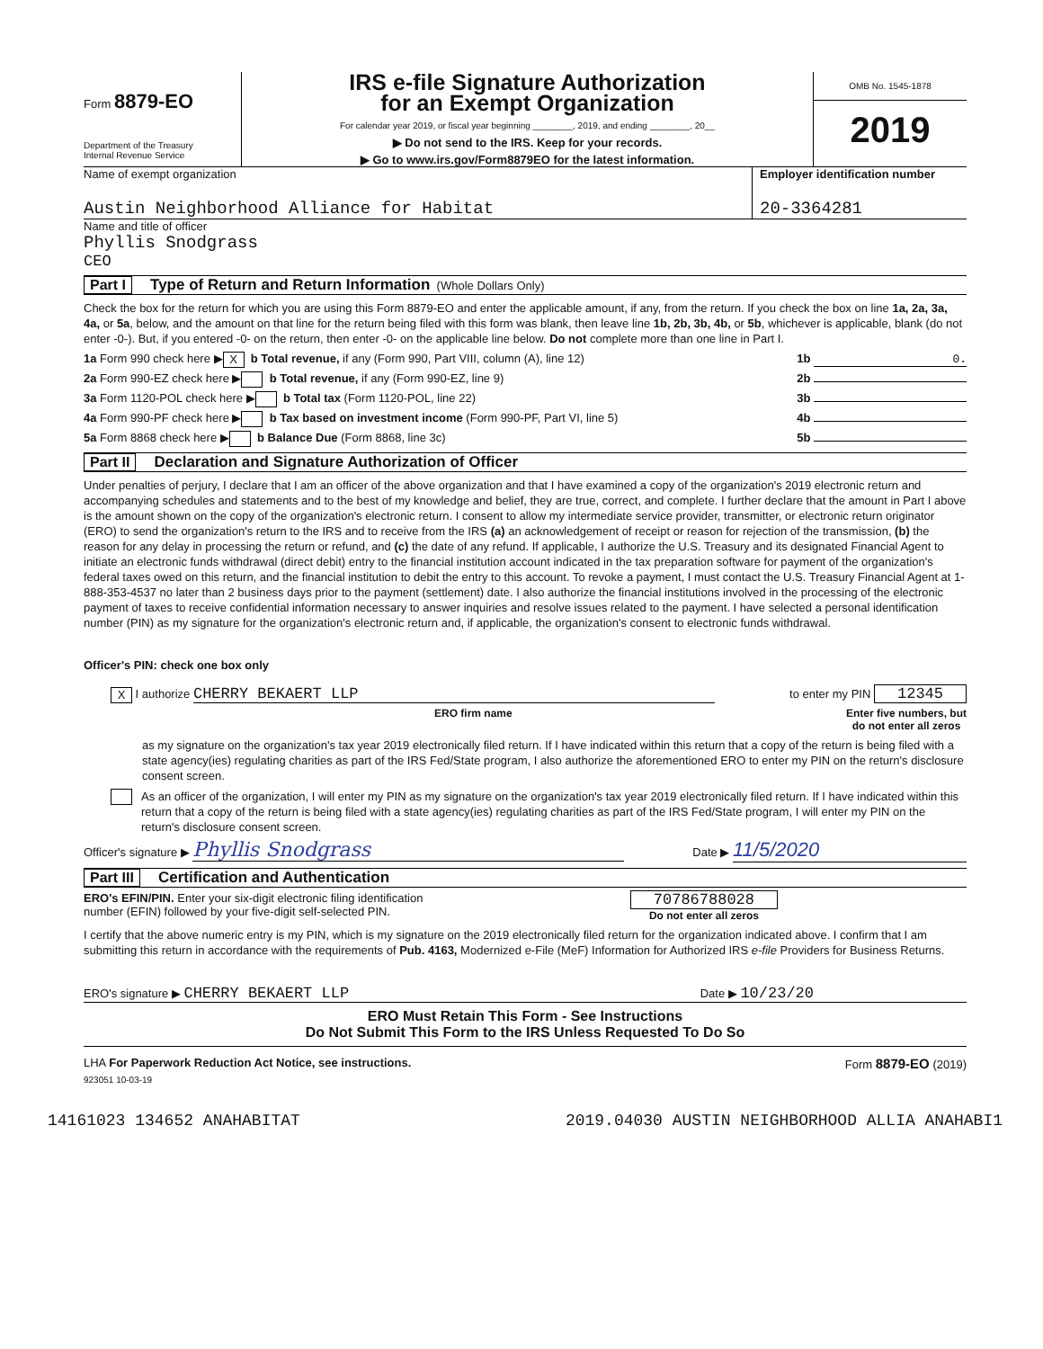Form 8879-EO
Department of the Treasury
Internal Revenue Service
IRS e-file Signature Authorization
for an Exempt Organization
For calendar year 2019, or fiscal year beginning ________, 2019, and ending ________, 20__
▶ Do not send to the IRS. Keep for your records.
▶ Go to www.irs.gov/Form8879EO for the latest information.
OMB No. 1545-1878
2019
Name of exempt organization
Austin Neighborhood Alliance for Habitat
Employer identification number
20-3364281
Name and title of officer
Phyllis Snodgrass
CEO
Part I Type of Return and Return Information (Whole Dollars Only)
Check the box for the return for which you are using this Form 8879-EO and enter the applicable amount, if any, from the return. If you check the box on line 1a, 2a, 3a, 4a, or 5a, below, and the amount on that line for the return being filed with this form was blank, then leave line 1b, 2b, 3b, 4b, or 5b, whichever is applicable, blank (do not enter -0-). But, if you entered -0- on the return, then enter -0- on the applicable line below. Do not complete more than one line in Part I.
1a Form 990 check here ▶ X b Total revenue, if any (Form 990, Part VIII, column (A), line 12) 1b 0.
2a Form 990-EZ check here ▶ b Total revenue, if any (Form 990-EZ, line 9) 2b
3a Form 1120-POL check here ▶ b Total tax (Form 1120-POL, line 22) 3b
4a Form 990-PF check here ▶ b Tax based on investment income (Form 990-PF, Part VI, line 5) 4b
5a Form 8868 check here ▶ b Balance Due (Form 8868, line 3c) 5b
Part II Declaration and Signature Authorization of Officer
Under penalties of perjury, I declare that I am an officer of the above organization and that I have examined a copy of the organization's 2019 electronic return and accompanying schedules and statements and to the best of my knowledge and belief, they are true, correct, and complete. I further declare that the amount in Part I above is the amount shown on the copy of the organization's electronic return. I consent to allow my intermediate service provider, transmitter, or electronic return originator (ERO) to send the organization's return to the IRS and to receive from the IRS (a) an acknowledgement of receipt or reason for rejection of the transmission, (b) the reason for any delay in processing the return or refund, and (c) the date of any refund. If applicable, I authorize the U.S. Treasury and its designated Financial Agent to initiate an electronic funds withdrawal (direct debit) entry to the financial institution account indicated in the tax preparation software for payment of the organization's federal taxes owed on this return, and the financial institution to debit the entry to this account. To revoke a payment, I must contact the U.S. Treasury Financial Agent at 1-888-353-4537 no later than 2 business days prior to the payment (settlement) date. I also authorize the financial institutions involved in the processing of the electronic payment of taxes to receive confidential information necessary to answer inquiries and resolve issues related to the payment. I have selected a personal identification number (PIN) as my signature for the organization's electronic return and, if applicable, the organization's consent to electronic funds withdrawal.
Officer's PIN: check one box only
X I authorize CHERRY BEKAERT LLP to enter my PIN 12345
ERO firm name Enter five numbers, but
do not enter all zeros
as my signature on the organization's tax year 2019 electronically filed return. If I have indicated within this return that a copy of the return is being filed with a state agency(ies) regulating charities as part of the IRS Fed/State program, I also authorize the aforementioned ERO to enter my PIN on the return's disclosure consent screen.
As an officer of the organization, I will enter my PIN as my signature on the organization's tax year 2019 electronically filed return. If I have indicated within this return that a copy of the return is being filed with a state agency(ies) regulating charities as part of the IRS Fed/State program, I will enter my PIN on the return's disclosure consent screen.
Officer's signature ▶ Phyllis Snodgrass Date ▶ 11/5/2020
Part III Certification and Authentication
ERO's EFIN/PIN. Enter your six-digit electronic filing identification
number (EFIN) followed by your five-digit self-selected PIN. 70786788028
Do not enter all zeros
I certify that the above numeric entry is my PIN, which is my signature on the 2019 electronically filed return for the organization indicated above. I confirm that I am submitting this return in accordance with the requirements of Pub. 4163, Modernized e-File (MeF) Information for Authorized IRS e-file Providers for Business Returns.
ERO's signature ▶ CHERRY BEKAERT LLP Date ▶ 10/23/20
ERO Must Retain This Form - See Instructions
Do Not Submit This Form to the IRS Unless Requested To Do So
LHA For Paperwork Reduction Act Notice, see instructions. Form 8879-EO (2019)
923051 10-03-19
14161023 134652 ANAHABITAT 2019.04030 AUSTIN NEIGHBORHOOD ALLIA ANAHABI1